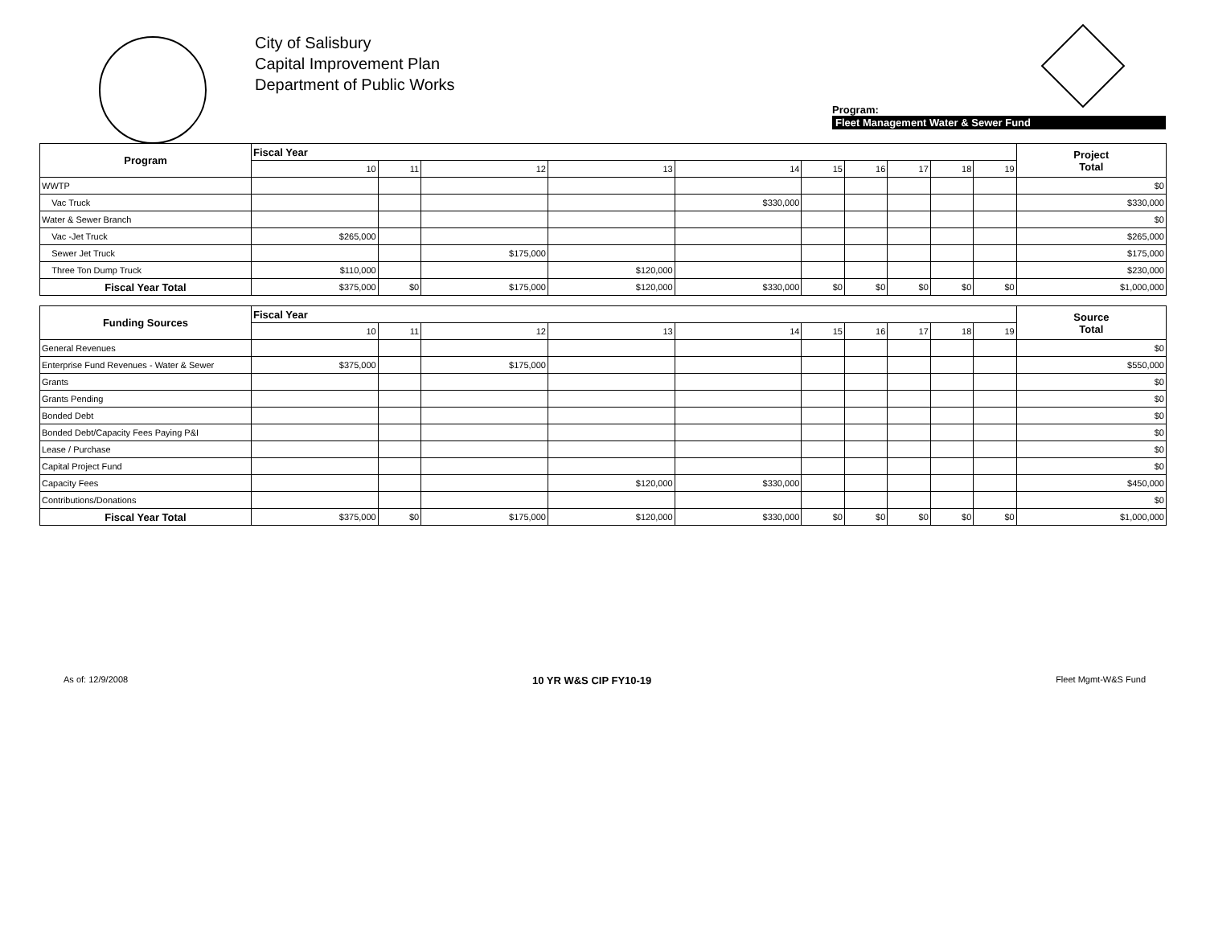City of Salisbury
Capital Improvement Plan
Department of Public Works
Program:
Fleet Management Water & Sewer Fund
| Program | Fiscal Year | | | | | | | | | | Project Total |
| --- | --- | --- | --- | --- | --- | --- | --- | --- | --- | --- | --- |
| | 10 | 11 | 12 | 13 | 14 | 15 | 16 | 17 | 18 | 19 | |
| WWTP | | | | | | | | | | | $0 |
| Vac Truck | | | | | $330,000 | | | | | | $330,000 |
| Water & Sewer Branch | | | | | | | | | | | $0 |
| Vac -Jet Truck | $265,000 | | | | | | | | | | $265,000 |
| Sewer Jet Truck | | | $175,000 | | | | | | | | $175,000 |
| Three Ton Dump Truck | $110,000 | | | $120,000 | | | | | | | $230,000 |
| Fiscal Year Total | $375,000 | $0 | $175,000 | $120,000 | $330,000 | $0 | $0 | $0 | $0 | $0 | $1,000,000 |
| Funding Sources | Fiscal Year | | | | | | | | | | Source Total |
| --- | --- | --- | --- | --- | --- | --- | --- | --- | --- | --- | --- |
| | 10 | 11 | 12 | 13 | 14 | 15 | 16 | 17 | 18 | 19 | |
| General Revenues | | | | | | | | | | | $0 |
| Enterprise Fund Revenues - Water & Sewer | $375,000 | | $175,000 | | | | | | | | $550,000 |
| Grants | | | | | | | | | | | $0 |
| Grants Pending | | | | | | | | | | | $0 |
| Bonded Debt | | | | | | | | | | | $0 |
| Bonded Debt/Capacity Fees Paying P&I | | | | | | | | | | | $0 |
| Lease / Purchase | | | | | | | | | | | $0 |
| Capital Project Fund | | | | | | | | | | | $0 |
| Capacity Fees | | | | $120,000 | $330,000 | | | | | | $450,000 |
| Contributions/Donations | | | | | | | | | | | $0 |
| Fiscal Year Total | $375,000 | $0 | $175,000 | $120,000 | $330,000 | $0 | $0 | $0 | $0 | $0 | $1,000,000 |
As of: 12/9/2008 10 YR W&S CIP FY10-19 Fleet Mgmt-W&S Fund